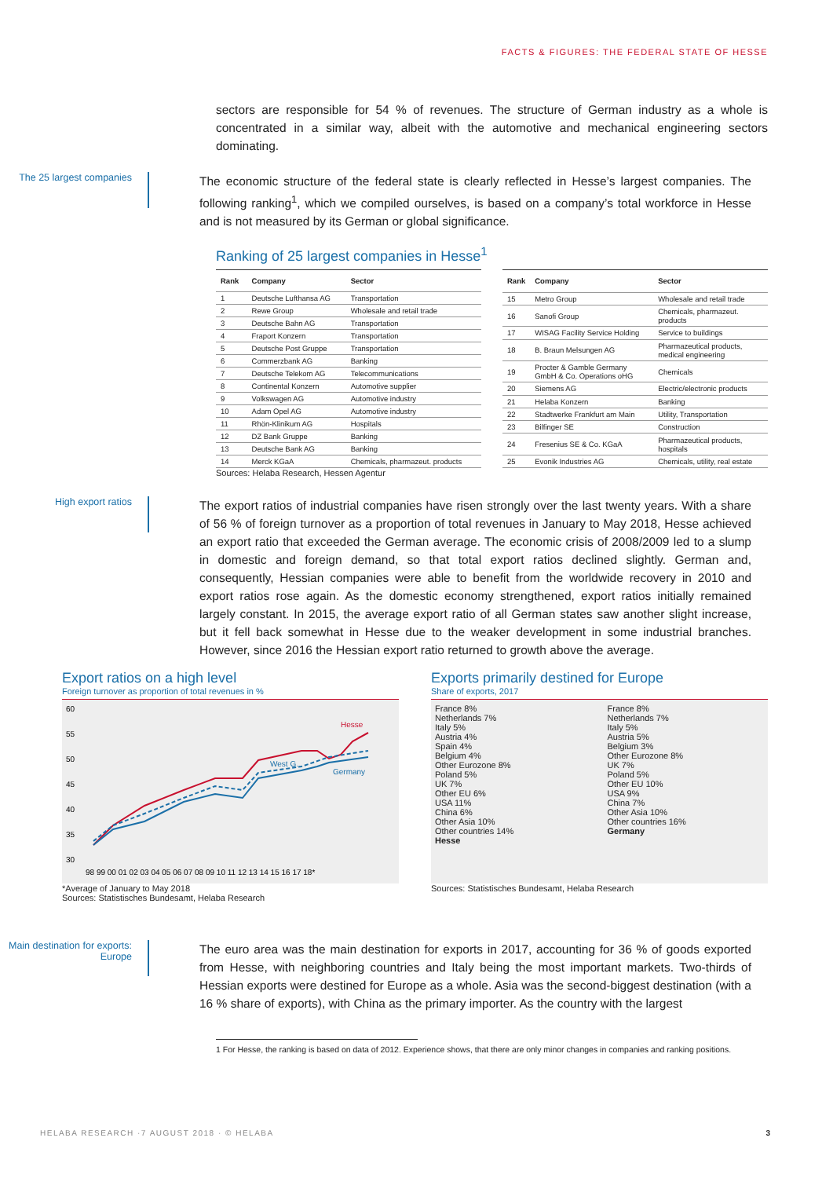FACTS & FIGURES: THE FEDERAL STATE OF HESSE
sectors are responsible for 54 % of revenues. The structure of German industry as a whole is concentrated in a similar way, albeit with the automotive and mechanical engineering sectors dominating.
The 25 largest companies
The economic structure of the federal state is clearly reflected in Hesse’s largest companies. The following ranking<sup>1</sup>, which we compiled ourselves, is based on a company’s total workforce in Hesse and is not measured by its German or global significance.
Ranking of 25 largest companies in Hesse<sup>1</sup>
| Rank | Company | Sector |
| --- | --- | --- |
| 1 | Deutsche Lufthansa AG | Transportation |
| 2 | Rewe Group | Wholesale and retail trade |
| 3 | Deutsche Bahn AG | Transportation |
| 4 | Fraport Konzern | Transportation |
| 5 | Deutsche Post Gruppe | Transportation |
| 6 | Commerzbank AG | Banking |
| 7 | Deutsche Telekom AG | Telecommunications |
| 8 | Continental Konzern | Automotive supplier |
| 9 | Volkswagen AG | Automotive industry |
| 10 | Adam Opel AG | Automotive industry |
| 11 | Rhön-Klinikum AG | Hospitals |
| 12 | DZ Bank Gruppe | Banking |
| 13 | Deutsche Bank AG | Banking |
| 14 | Merck KGaA | Chemicals, pharmazeut. products |
| Rank | Company | Sector |
| --- | --- | --- |
| 15 | Metro Group | Wholesale and retail trade |
| 16 | Sanofi Group | Chemicals, pharmazeut. products |
| 17 | WISAG Facility Service Holding | Service to buildings |
| 18 | B. Braun Melsungen AG | Pharmazeutical products, medical engineering |
| 19 | Procter & Gamble Germany GmbH & Co. Operations oHG | Chemicals |
| 20 | Siemens AG | Electric/electronic products |
| 21 | Helaba Konzern | Banking |
| 22 | Stadtwerke Frankfurt am Main | Utility, Transportation |
| 23 | Bilfinger SE | Construction |
| 24 | Fresenius SE & Co. KGaA | Pharmazeutical products, hospitals |
| 25 | Evonik Industries AG | Chemicals, utility, real estate |
Sources: Helaba Research, Hessen Agentur
High export ratios
The export ratios of industrial companies have risen strongly over the last twenty years. With a share of 56 % of foreign turnover as a proportion of total revenues in January to May 2018, Hesse achieved an export ratio that exceeded the German average. The economic crisis of 2008/2009 led to a slump in domestic and foreign demand, so that total export ratios declined slightly. German and, consequently, Hessian companies were able to benefit from the worldwide recovery in 2010 and export ratios rose again. As the domestic economy strengthened, export ratios initially remained largely constant. In 2015, the average export ratio of all German states saw another slight increase, but it fell back somewhat in Hesse due to the weaker development in some industrial branches. However, since 2016 the Hessian export ratio returned to growth above the average.
Export ratios on a high level
Foreign turnover as proportion of total revenues in %
60
55
50
45
40
35
30
Hesse
West G.
Germany
98 99 00 01 02 03 04 05 06 07 08 09 10 11 12 13 14 15 16 17 18*
*Average of January to May 2018
Sources: Statistisches Bundesamt, Helaba Research
Exports primarily destined for Europe
Share of exports, 2017
France 8%
Netherlands 7%
Italy 5%
Austria 4%
Spain 4%
Belgium 4%
Other Eurozone 8%
Poland 5%
UK 7%
Other EU 6%
USA 11%
China 6%
Other Asia 10%
Other countries 14%
Hesse
France 8%
Netherlands 7%
Italy 5%
Austria 5%
Belgium 3%
Other Eurozone 8%
UK 7%
Poland 5%
Other EU 10%
USA 9%
China 7%
Other Asia 10%
Other countries 16%
Germany
Sources: Statistisches Bundesamt, Helaba Research
Main destination for exports: Europe
The euro area was the main destination for exports in 2017, accounting for 36 % of goods exported from Hesse, with neighboring countries and Italy being the most important markets. Two-thirds of Hessian exports were destined for Europe as a whole. Asia was the second-biggest destination (with a 16 % share of exports), with China as the primary importer. As the country with the largest
1 For Hesse, the ranking is based on data of 2012. Experience shows, that there are only minor changes in companies and ranking positions.
HELABA RESEARCH ·7 AUGUST 2018 · © HELABA
3